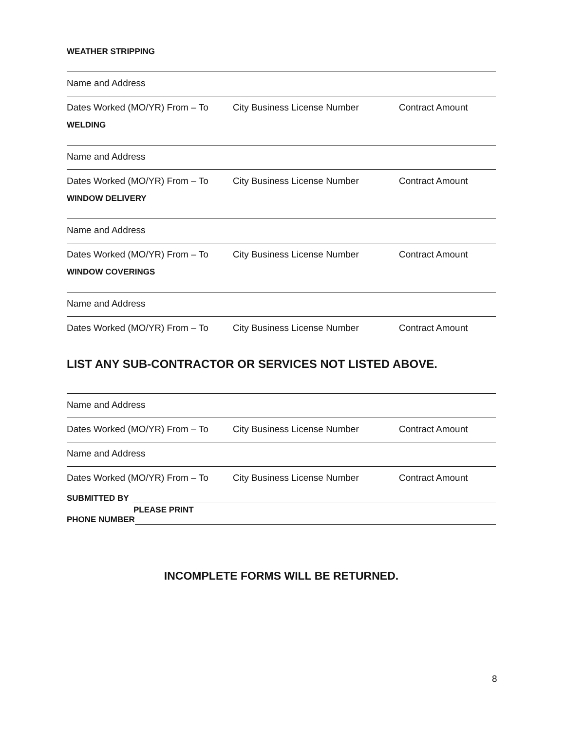WEATHER STRIPPING
Name and Address
Dates Worked (MO/YR) From – To City Business License Number Contract Amount
WELDING
Name and Address
Dates Worked (MO/YR) From – To City Business License Number Contract Amount
WINDOW DELIVERY
Name and Address
Dates Worked (MO/YR) From – To City Business License Number Contract Amount
WINDOW COVERINGS
Name and Address
Dates Worked (MO/YR) From – To City Business License Number Contract Amount
LIST ANY SUB-CONTRACTOR OR SERVICES NOT LISTED ABOVE.
Name and Address
Dates Worked (MO/YR) From – To City Business License Number Contract Amount
Name and Address
Dates Worked (MO/YR) From – To City Business License Number Contract Amount
SUBMITTED BY
PLEASE PRINT
PHONE NUMBER
INCOMPLETE FORMS WILL BE RETURNED.
8